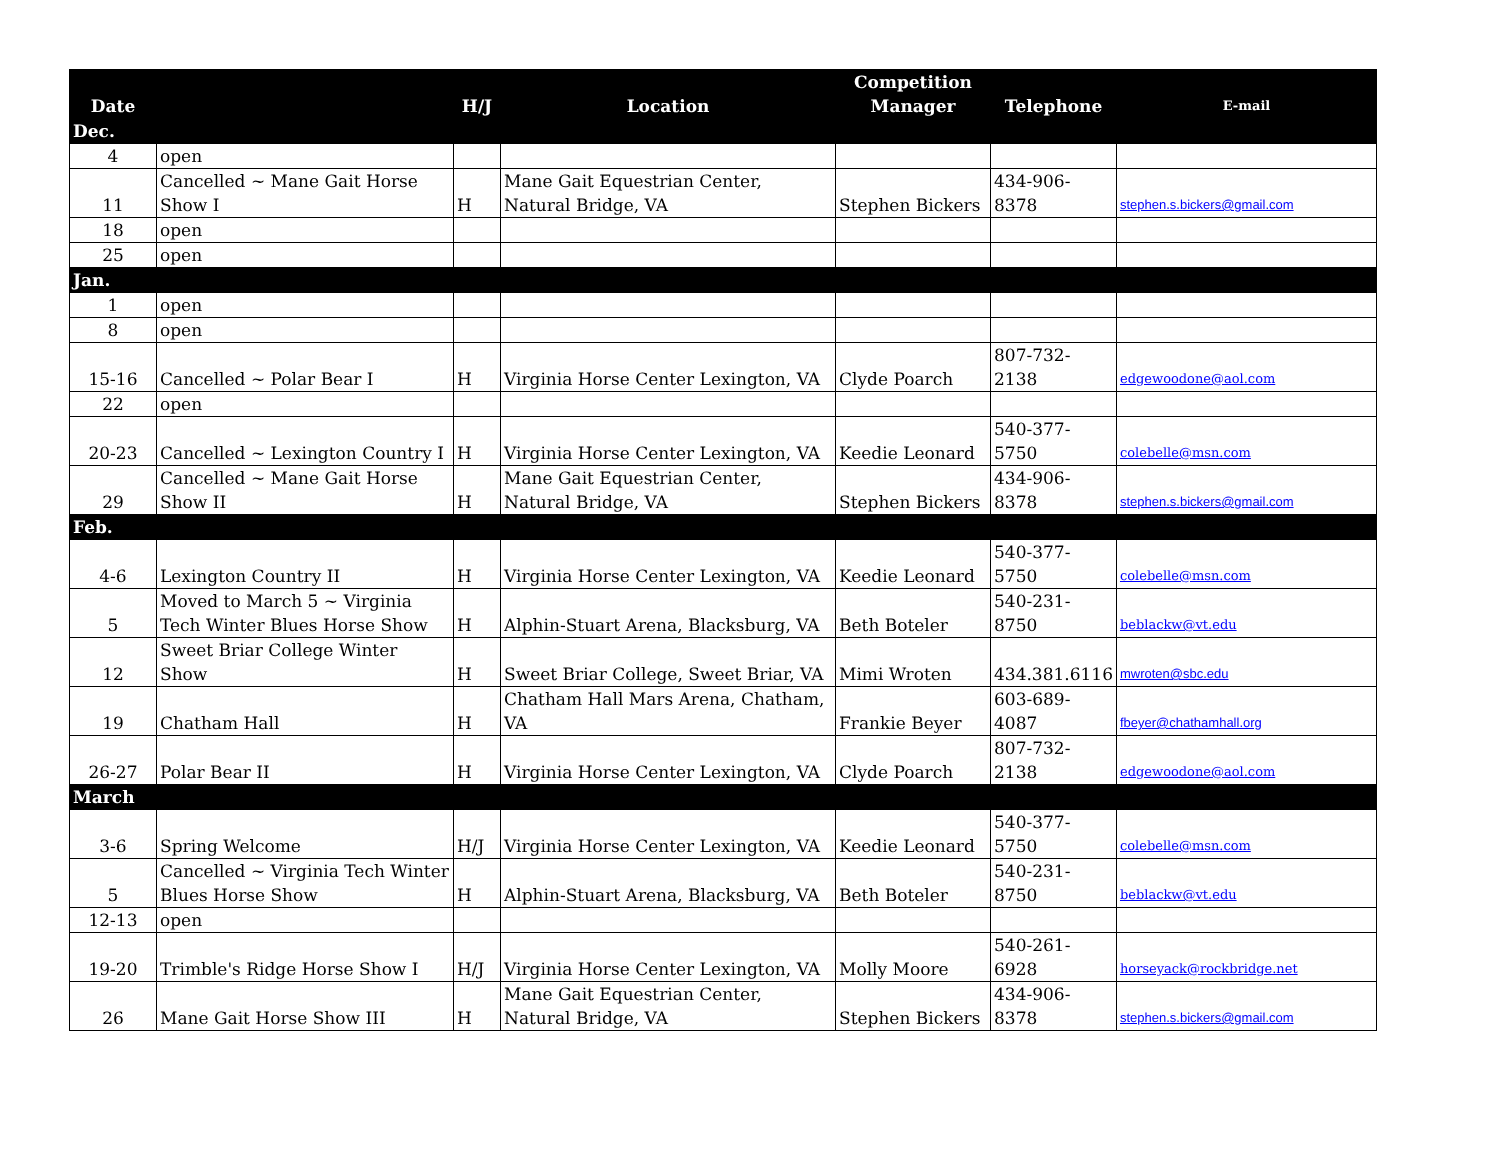| Date | | H/J | Location | Competition Manager | Telephone | E-mail |
| --- | --- | --- | --- | --- | --- | --- |
| Dec. | | | | | | |
| 4 | open | | | | | |
| 11 | Cancelled ~ Mane Gait Horse Show I | H | Mane Gait Equestrian Center, Natural Bridge, VA | Stephen Bickers | 434-906-8378 | stephen.s.bickers@gmail.com |
| 18 | open | | | | | |
| 25 | open | | | | | |
| Jan. | | | | | | |
| 1 | open | | | | | |
| 8 | open | | | | | |
| 15-16 | Cancelled ~ Polar Bear I | H | Virginia Horse Center Lexington, VA | Clyde Poarch | 807-732-2138 | edgewoodone@aol.com |
| 22 | open | | | | | |
| 20-23 | Cancelled ~ Lexington Country I | H | Virginia Horse Center Lexington, VA | Keedie Leonard | 540-377-5750 | colebelle@msn.com |
| 29 | Cancelled ~ Mane Gait Horse Show II | H | Mane Gait Equestrian Center, Natural Bridge, VA | Stephen Bickers | 434-906-8378 | stephen.s.bickers@gmail.com |
| Feb. | | | | | | |
| 4-6 | Lexington Country II | H | Virginia Horse Center Lexington, VA | Keedie Leonard | 540-377-5750 | colebelle@msn.com |
| 5 | Moved to March 5 ~ Virginia Tech Winter Blues Horse Show | H | Alphin-Stuart Arena, Blacksburg, VA | Beth Boteler | 540-231-8750 | beblackw@vt.edu |
| 12 | Sweet Briar College Winter Show | H | Sweet Briar College, Sweet Briar, VA | Mimi Wroten | 434.381.6116 | mwroten@sbc.edu |
| 19 | Chatham Hall | H | Chatham Hall Mars Arena, Chatham, VA | Frankie Beyer | 603-689-4087 | fbeyer@chathamhall.org |
| 26-27 | Polar Bear II | H | Virginia Horse Center Lexington, VA | Clyde Poarch | 807-732-2138 | edgewoodone@aol.com |
| March | | | | | | |
| 3-6 | Spring Welcome | H/J | Virginia Horse Center Lexington, VA | Keedie Leonard | 540-377-5750 | colebelle@msn.com |
| 5 | Cancelled ~ Virginia Tech Winter Blues Horse Show | H | Alphin-Stuart Arena, Blacksburg, VA | Beth Boteler | 540-231-8750 | beblackw@vt.edu |
| 12-13 | open | | | | | |
| 19-20 | Trimble's Ridge Horse Show I | H/J | Virginia Horse Center Lexington, VA | Molly Moore | 540-261-6928 | horseyack@rockbridge.net |
| 26 | Mane Gait Horse Show III | H | Mane Gait Equestrian Center, Natural Bridge, VA | Stephen Bickers | 434-906-8378 | stephen.s.bickers@gmail.com |